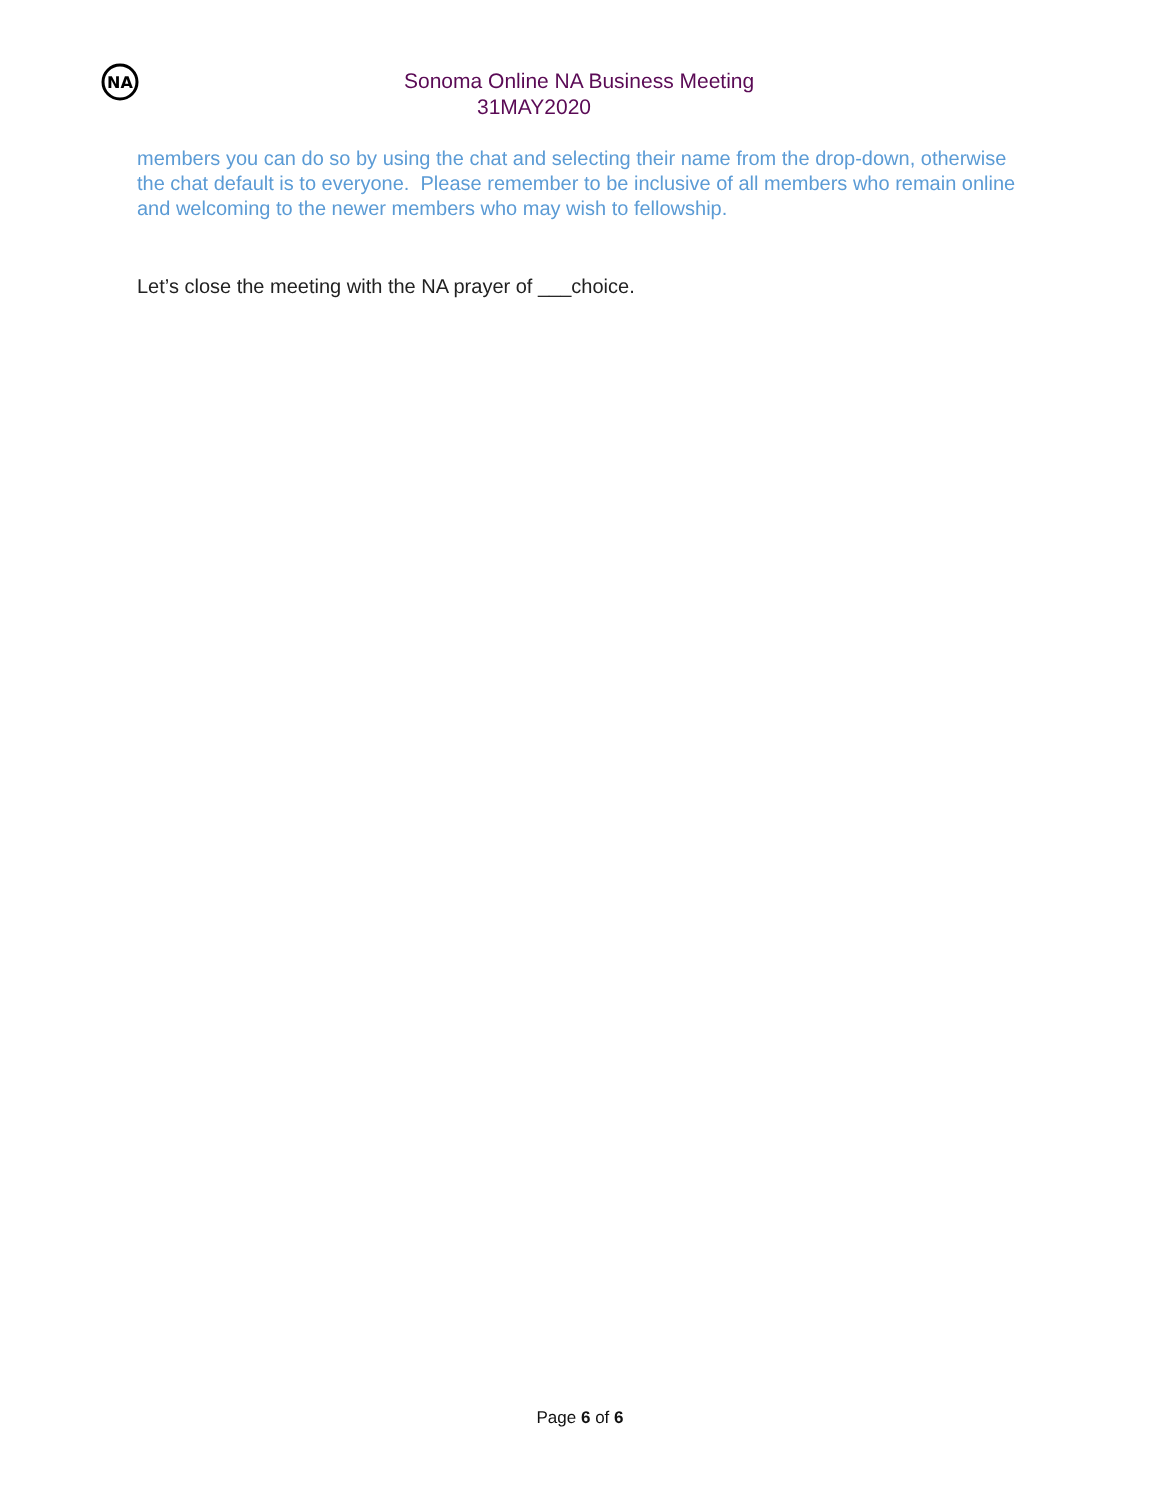NA
Sonoma Online NA Business Meeting
31MAY2020
members you can do so by using the chat and selecting their name from the drop-down, otherwise the chat default is to everyone. Please remember to be inclusive of all members who remain online and welcoming to the newer members who may wish to fellowship.
Let’s close the meeting with the NA prayer of ___choice.
Page 6 of 6